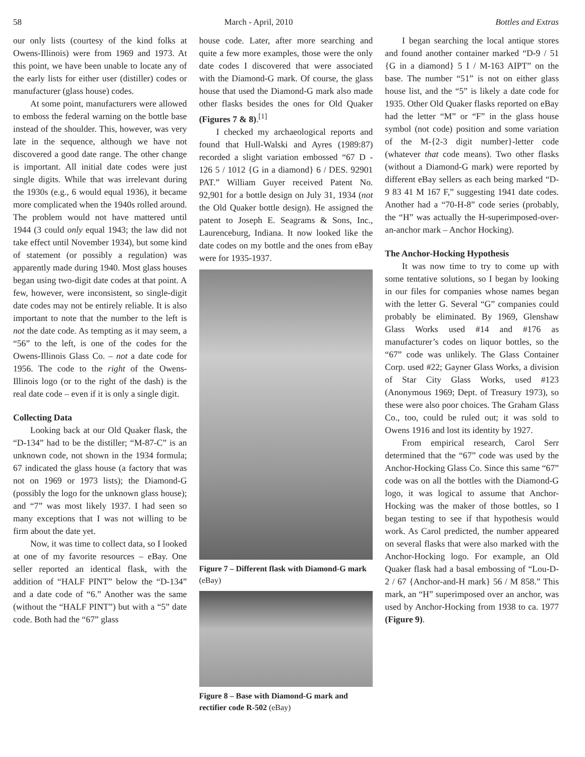58 March - April, 2010 Bottles and Extras
our only lists (courtesy of the kind folks at Owens-Illinois) were from 1969 and 1973. At this point, we have been unable to locate any of the early lists for either user (distiller) codes or manufacturer (glass house) codes.
At some point, manufacturers were allowed to emboss the federal warning on the bottle base instead of the shoulder. This, however, was very late in the sequence, although we have not discovered a good date range. The other change is important. All initial date codes were just single digits. While that was irrelevant during the 1930s (e.g., 6 would equal 1936), it became more complicated when the 1940s rolled around. The problem would not have mattered until 1944 (3 could only equal 1943; the law did not take effect until November 1934), but some kind of statement (or possibly a regulation) was apparently made during 1940. Most glass houses began using two-digit date codes at that point. A few, however, were inconsistent, so single-digit date codes may not be entirely reliable. It is also important to note that the number to the left is not the date code. As tempting as it may seem, a “56” to the left, is one of the codes for the Owens-Illinois Glass Co. – not a date code for 1956. The code to the right of the Owens-Illinois logo (or to the right of the dash) is the real date code – even if it is only a single digit.
Collecting Data
Looking back at our Old Quaker flask, the “D-134” had to be the distiller; “M-87-C” is an unknown code, not shown in the 1934 formula; 67 indicated the glass house (a factory that was not on 1969 or 1973 lists); the Diamond-G (possibly the logo for the unknown glass house); and “7” was most likely 1937. I had seen so many exceptions that I was not willing to be firm about the date yet.
Now, it was time to collect data, so I looked at one of my favorite resources – eBay. One seller reported an identical flask, with the addition of “HALF PINT” below the “D-134” and a date code of “6.” Another was the same (without the “HALF PINT”) but with a “5” date code. Both had the “67” glass
house code. Later, after more searching and quite a few more examples, those were the only date codes I discovered that were associated with the Diamond-G mark. Of course, the glass house that used the Diamond-G mark also made other flasks besides the ones for Old Quaker (Figures 7 & 8).<sup>[1]</sup>
I checked my archaeological reports and found that Hull-Walski and Ayres (1989:87) recorded a slight variation embossed “67 D - 126 5 / 1012 {G in a diamond} 6 / DES. 92901 PAT.” William Guyer received Patent No. 92,901 for a bottle design on July 31, 1934 (not the Old Quaker bottle design). He assigned the patent to Joseph E. Seagrams & Sons, Inc., Laurenceburg, Indiana. It now looked like the date codes on my bottle and the ones from eBay were for 1935-1937.
Figure 7 – Different flask with Diamond-G mark (eBay)
Figure 8 – Base with Diamond-G mark and rectifier code R-502 (eBay)
I began searching the local antique stores and found another container marked “D-9 / 51 {G in a diamond} 5 I / M-163 AIPT” on the base. The number “51” is not on either glass house list, and the “5” is likely a date code for 1935. Other Old Quaker flasks reported on eBay had the letter “M” or “F” in the glass house symbol (not code) position and some variation of the M-{2-3 digit number}-letter code (whatever that code means). Two other flasks (without a Diamond-G mark) were reported by different eBay sellers as each being marked “D-9 83 41 M 167 F,” suggesting 1941 date codes. Another had a “70-H-8” code series (probably, the “H” was actually the H-superimposed-over-an-anchor mark – Anchor Hocking).
The Anchor-Hocking Hypothesis
It was now time to try to come up with some tentative solutions, so I began by looking in our files for companies whose names began with the letter G. Several “G” companies could probably be eliminated. By 1969, Glenshaw Glass Works used #14 and #176 as manufacturer’s codes on liquor bottles, so the “67” code was unlikely. The Glass Container Corp. used #22; Gayner Glass Works, a division of Star City Glass Works, used #123 (Anonymous 1969; Dept. of Treasury 1973), so these were also poor choices. The Graham Glass Co., too, could be ruled out; it was sold to Owens 1916 and lost its identity by 1927.
From empirical research, Carol Serr determined that the “67” code was used by the Anchor-Hocking Glass Co. Since this same “67” code was on all the bottles with the Diamond-G logo, it was logical to assume that Anchor-Hocking was the maker of those bottles, so I began testing to see if that hypothesis would work. As Carol predicted, the number appeared on several flasks that were also marked with the Anchor-Hocking logo. For example, an Old Quaker flask had a basal embossing of “Lou-D-2 / 67 {Anchor-and-H mark} 56 / M 858.” This mark, an “H” superimposed over an anchor, was used by Anchor-Hocking from 1938 to ca. 1977 (Figure 9).